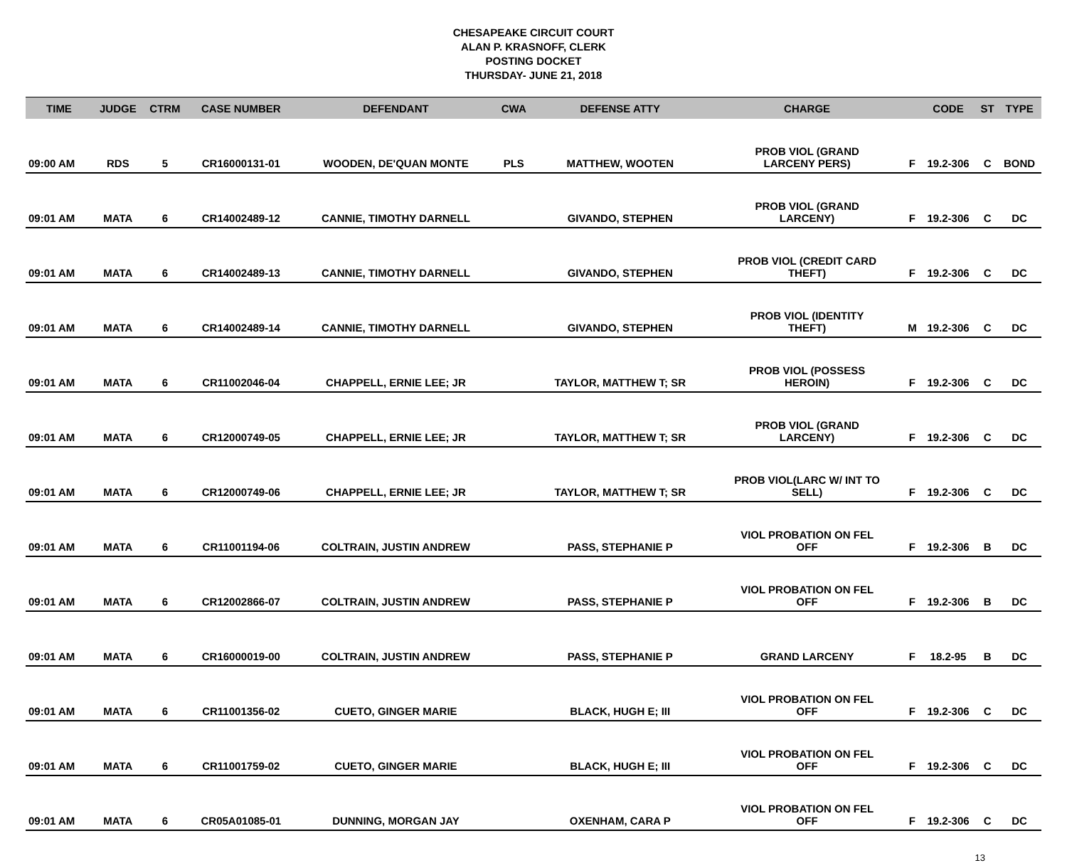CHESAPEAKE CIRCUIT COURT
ALAN P. KRASNOFF, CLERK
POSTING DOCKET
THURSDAY- JUNE 21, 2018
| TIME | JUDGE | CTRM | CASE NUMBER | DEFENDANT | CWA | DEFENSE ATTY | CHARGE | | CODE | ST | TYPE |
| --- | --- | --- | --- | --- | --- | --- | --- | --- | --- | --- | --- |
| 09:00 AM | RDS | 5 | CR16000131-01 | WOODEN, DE'QUAN MONTE | PLS | MATTHEW, WOOTEN | PROB VIOL (GRAND LARCENY PERS) | F | 19.2-306 | C | BOND |
| 09:01 AM | MATA | 6 | CR14002489-12 | CANNIE, TIMOTHY DARNELL | | GIVANDO, STEPHEN | PROB VIOL (GRAND LARCENY) | F | 19.2-306 | C | DC |
| 09:01 AM | MATA | 6 | CR14002489-13 | CANNIE, TIMOTHY DARNELL | | GIVANDO, STEPHEN | PROB VIOL (CREDIT CARD THEFT) | F | 19.2-306 | C | DC |
| 09:01 AM | MATA | 6 | CR14002489-14 | CANNIE, TIMOTHY DARNELL | | GIVANDO, STEPHEN | PROB VIOL (IDENTITY THEFT) | M | 19.2-306 | C | DC |
| 09:01 AM | MATA | 6 | CR11002046-04 | CHAPPELL, ERNIE LEE; JR | | TAYLOR, MATTHEW T; SR | PROB VIOL (POSSESS HEROIN) | F | 19.2-306 | C | DC |
| 09:01 AM | MATA | 6 | CR12000749-05 | CHAPPELL, ERNIE LEE; JR | | TAYLOR, MATTHEW T; SR | PROB VIOL (GRAND LARCENY) | F | 19.2-306 | C | DC |
| 09:01 AM | MATA | 6 | CR12000749-06 | CHAPPELL, ERNIE LEE; JR | | TAYLOR, MATTHEW T; SR | PROB VIOL(LARC W/ INT TO SELL) | F | 19.2-306 | C | DC |
| 09:01 AM | MATA | 6 | CR11001194-06 | COLTRAIN, JUSTIN ANDREW | | PASS, STEPHANIE P | VIOL PROBATION ON FEL OFF | F | 19.2-306 | B | DC |
| 09:01 AM | MATA | 6 | CR12002866-07 | COLTRAIN, JUSTIN ANDREW | | PASS, STEPHANIE P | VIOL PROBATION ON FEL OFF | F | 19.2-306 | B | DC |
| 09:01 AM | MATA | 6 | CR16000019-00 | COLTRAIN, JUSTIN ANDREW | | PASS, STEPHANIE P | GRAND LARCENY | F | 18.2-95 | B | DC |
| 09:01 AM | MATA | 6 | CR11001356-02 | CUETO, GINGER MARIE | | BLACK, HUGH E; III | VIOL PROBATION ON FEL OFF | F | 19.2-306 | C | DC |
| 09:01 AM | MATA | 6 | CR11001759-02 | CUETO, GINGER MARIE | | BLACK, HUGH E; III | VIOL PROBATION ON FEL OFF | F | 19.2-306 | C | DC |
| 09:01 AM | MATA | 6 | CR05A01085-01 | DUNNING, MORGAN JAY | | OXENHAM, CARA P | VIOL PROBATION ON FEL OFF | F | 19.2-306 | C | DC |
13